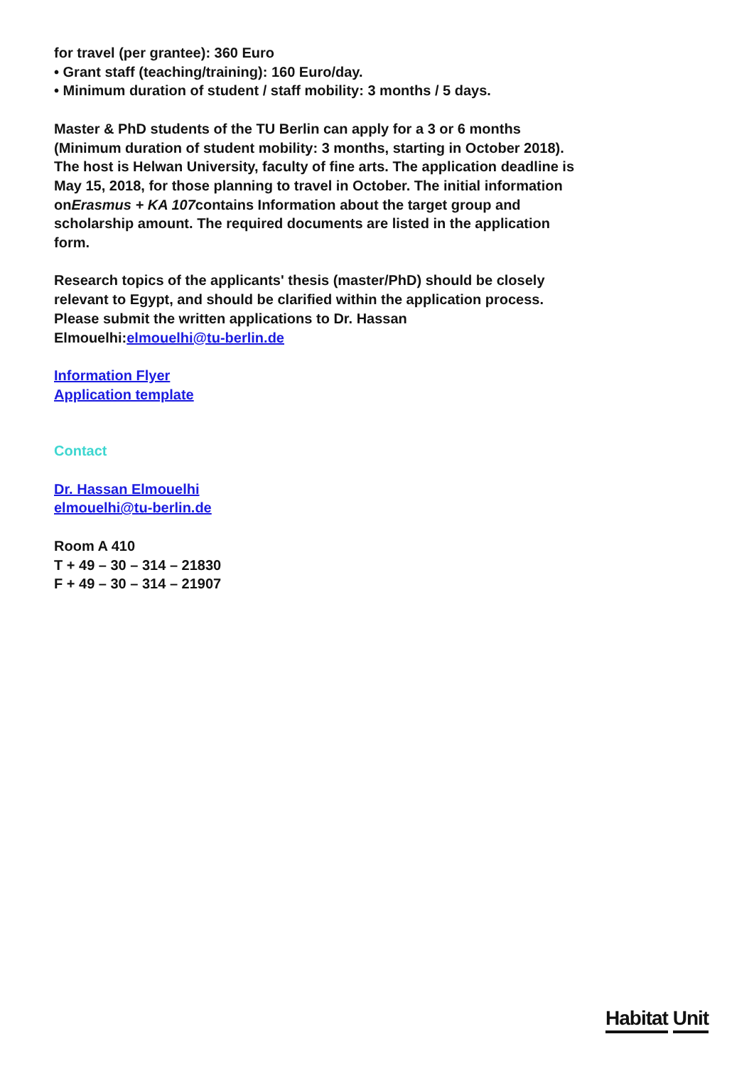for travel (per grantee): 360 Euro
• Grant staff (teaching/training): 160 Euro/day.
• Minimum duration of student / staff mobility: 3 months / 5 days.
Master & PhD students of the TU Berlin can apply for a 3 or 6 months (Minimum duration of student mobility: 3 months, starting in October 2018). The host is Helwan University, faculty of fine arts. The application deadline is May 15, 2018, for those planning to travel in October. The initial information onErasmus + KA 107contains Information about the target group and scholarship amount. The required documents are listed in the application form.
Research topics of the applicants' thesis (master/PhD) should be closely relevant to Egypt, and should be clarified within the application process.
Please submit the written applications to Dr. Hassan Elmouelhi:elmouelhi@tu-berlin.de
Information Flyer
Application template
Contact
Dr. Hassan Elmouelhi
elmouelhi@tu-berlin.de
Room A 410
T + 49 – 30 – 314 – 21830
F + 49 – 30 – 314 – 21907
Habitat Unit